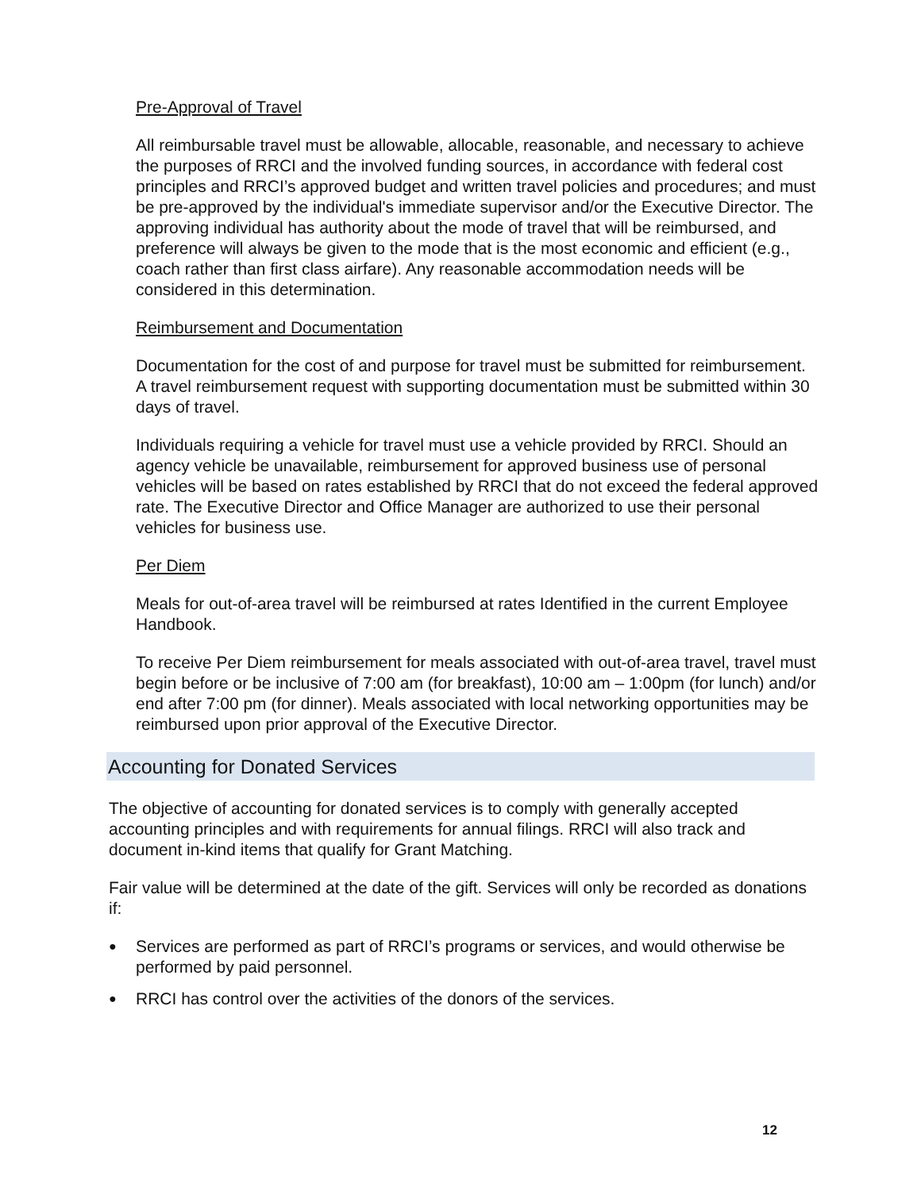Pre-Approval of Travel
All reimbursable travel must be allowable, allocable, reasonable, and necessary to achieve the purposes of RRCI and the involved funding sources, in accordance with federal cost principles and RRCI’s approved budget and written travel policies and procedures; and must be pre-approved by the individual's immediate supervisor and/or the Executive Director. The approving individual has authority about the mode of travel that will be reimbursed, and preference will always be given to the mode that is the most economic and efficient (e.g., coach rather than first class airfare). Any reasonable accommodation needs will be considered in this determination.
Reimbursement and Documentation
Documentation for the cost of and purpose for travel must be submitted for reimbursement. A travel reimbursement request with supporting documentation must be submitted within 30 days of travel.
Individuals requiring a vehicle for travel must use a vehicle provided by RRCI. Should an agency vehicle be unavailable, reimbursement for approved business use of personal vehicles will be based on rates established by RRCI that do not exceed the federal approved rate. The Executive Director and Office Manager are authorized to use their personal vehicles for business use.
Per Diem
Meals for out-of-area travel will be reimbursed at rates Identified in the current Employee Handbook.
To receive Per Diem reimbursement for meals associated with out-of-area travel, travel must begin before or be inclusive of 7:00 am (for breakfast), 10:00 am – 1:00pm (for lunch) and/or end after 7:00 pm (for dinner). Meals associated with local networking opportunities may be reimbursed upon prior approval of the Executive Director.
Accounting for Donated Services
The objective of accounting for donated services is to comply with generally accepted accounting principles and with requirements for annual filings. RRCI will also track and document in-kind items that qualify for Grant Matching.
Fair value will be determined at the date of the gift. Services will only be recorded as donations if:
● Services are performed as part of RRCI’s programs or services, and would otherwise be performed by paid personnel.
● RRCI has control over the activities of the donors of the services.
12